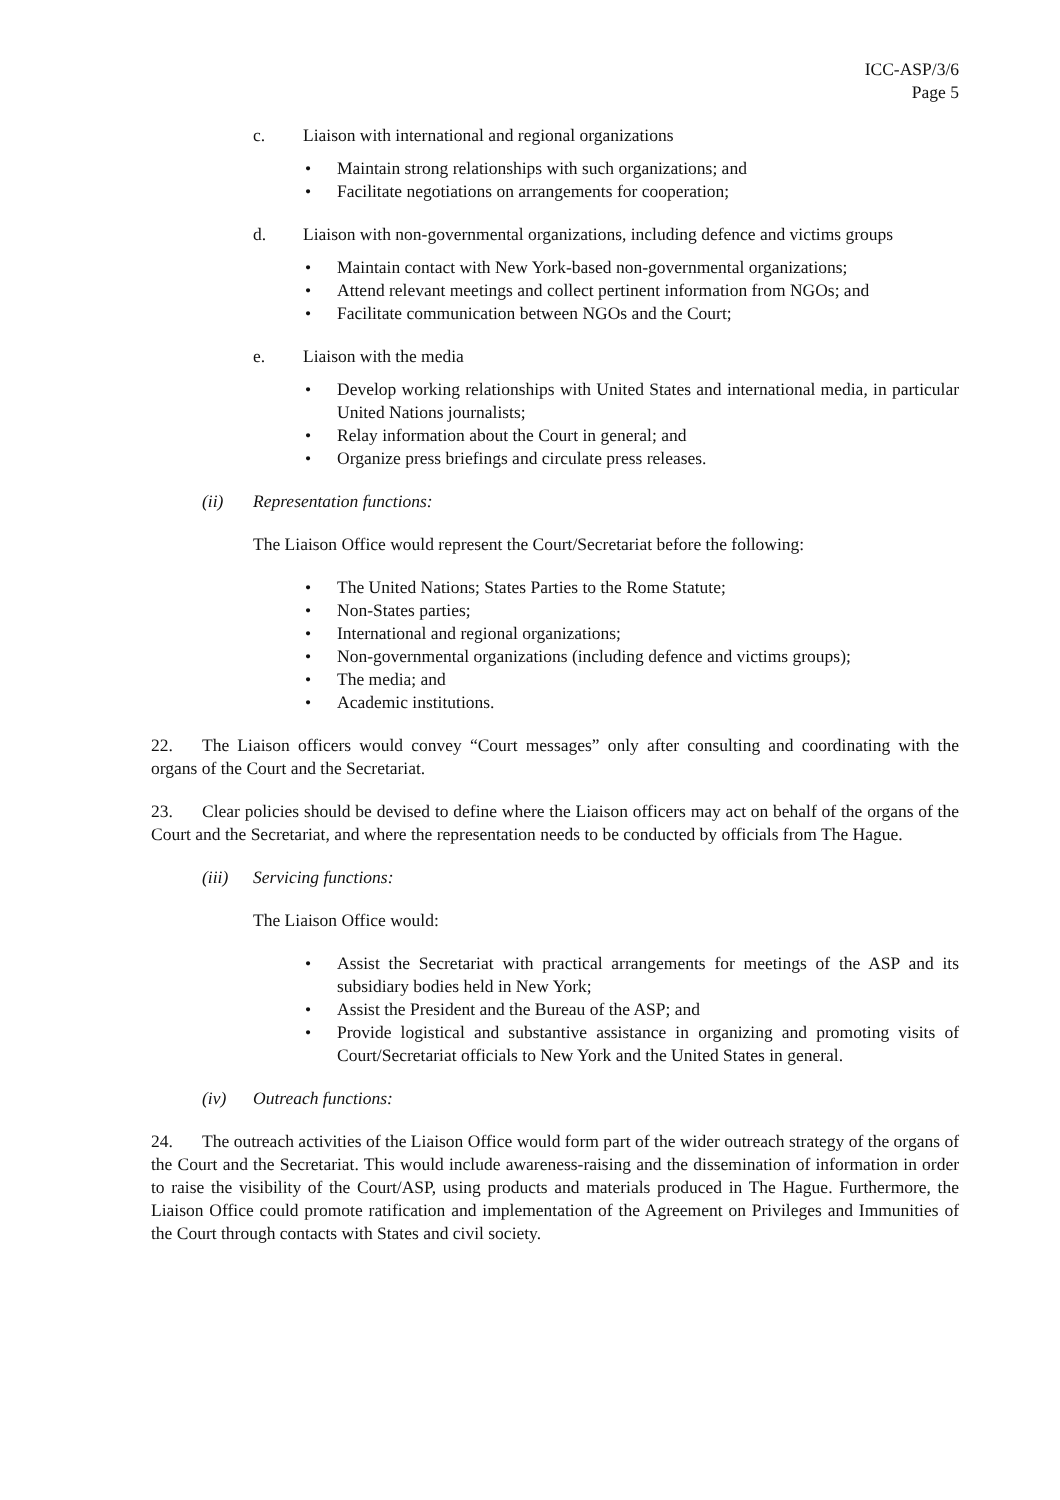ICC-ASP/3/6
Page 5
c. Liaison with international and regional organizations
• Maintain strong relationships with such organizations; and
• Facilitate negotiations on arrangements for cooperation;
d. Liaison with non-governmental organizations, including defence and victims groups
• Maintain contact with New York-based non-governmental organizations;
• Attend relevant meetings and collect pertinent information from NGOs; and
• Facilitate communication between NGOs and the Court;
e. Liaison with the media
• Develop working relationships with United States and international media, in particular United Nations journalists;
• Relay information about the Court in general; and
• Organize press briefings and circulate press releases.
(ii) Representation functions:
The Liaison Office would represent the Court/Secretariat before the following:
• The United Nations; States Parties to the Rome Statute;
• Non-States parties;
• International and regional organizations;
• Non-governmental organizations (including defence and victims groups);
• The media; and
• Academic institutions.
22. The Liaison officers would convey “Court messages” only after consulting and coordinating with the organs of the Court and the Secretariat.
23. Clear policies should be devised to define where the Liaison officers may act on behalf of the organs of the Court and the Secretariat, and where the representation needs to be conducted by officials from The Hague.
(iii) Servicing functions:
The Liaison Office would:
• Assist the Secretariat with practical arrangements for meetings of the ASP and its subsidiary bodies held in New York;
• Assist the President and the Bureau of the ASP; and
• Provide logistical and substantive assistance in organizing and promoting visits of Court/Secretariat officials to New York and the United States in general.
(iv) Outreach functions:
24. The outreach activities of the Liaison Office would form part of the wider outreach strategy of the organs of the Court and the Secretariat. This would include awareness-raising and the dissemination of information in order to raise the visibility of the Court/ASP, using products and materials produced in The Hague. Furthermore, the Liaison Office could promote ratification and implementation of the Agreement on Privileges and Immunities of the Court through contacts with States and civil society.